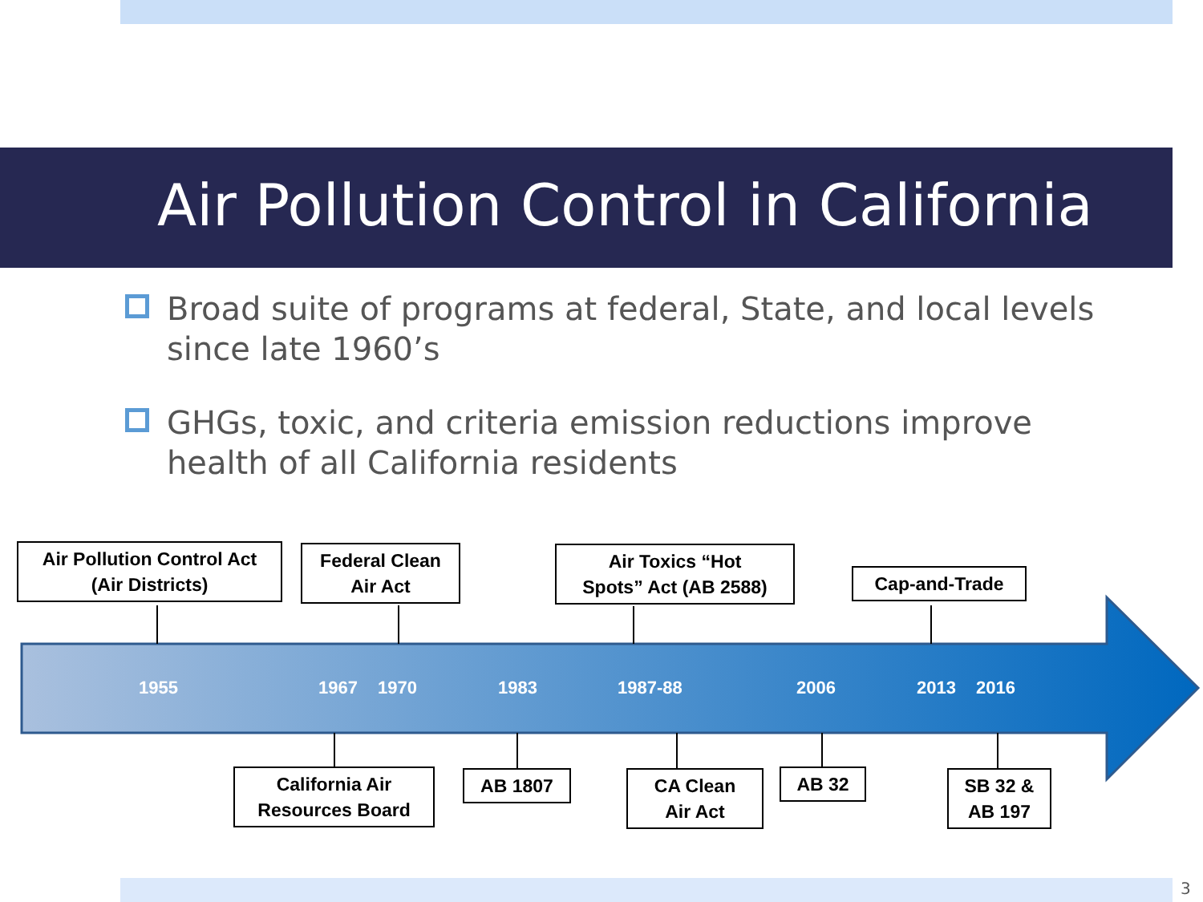Air Pollution Control in California
Broad suite of programs at federal, State, and local levels since late 1960’s
GHGs, toxic, and criteria emission reductions improve health of all California residents
Air Pollution Control Act
(Air Districts)
Federal Clean
Air Act
Air Toxics “Hot
Spots” Act (AB 2588)
Cap-and-Trade
1955 1967 1970 1983 1987-88 2006 2013 2016
California Air
Resources Board
AB 1807
CA Clean
Air Act
AB 32
SB 32 &
AB 197
3